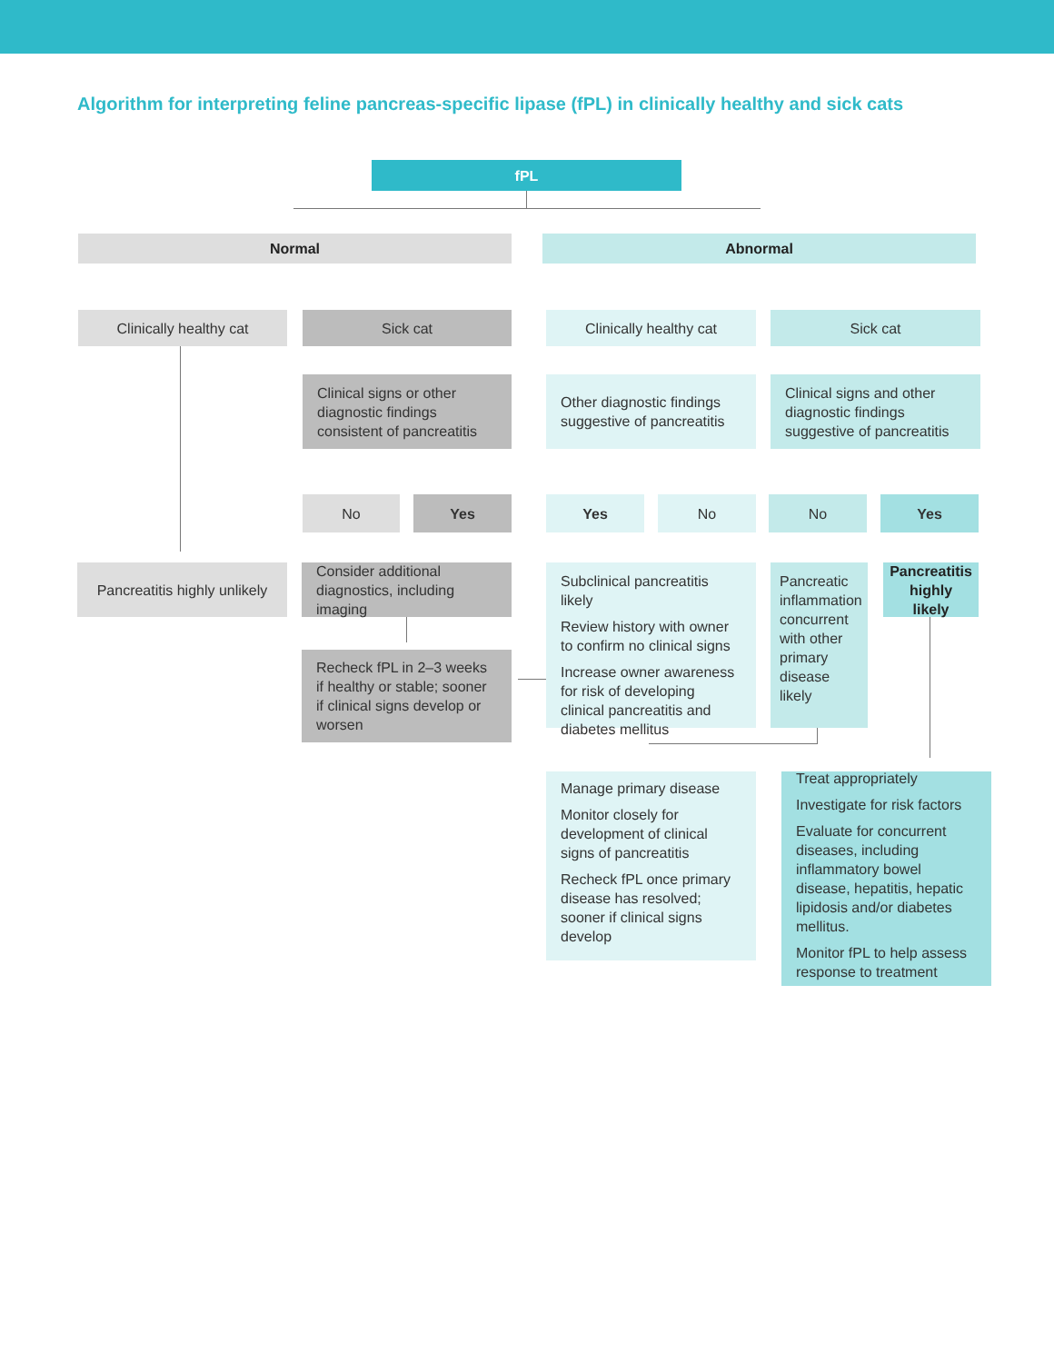Algorithm for interpreting feline pancreas-specific lipase (fPL) in clinically healthy and sick cats
fPL
Normal Abnormal
Clinically healthy cat Sick cat Clinically healthy cat Sick cat
Clinical signs or other diagnostic findings consistent of pancreatitis
Other diagnostic findings suggestive of pancreatitis
Clinical signs and other diagnostic findings suggestive of pancreatitis
No Yes Yes No No Yes
Pancreatitis highly unlikely
Consider additional diagnostics, including imaging
Subclinical pancreatitis likely
Review history with owner to confirm no clinical signs
Increase owner awareness for risk of developing clinical pancreatitis and diabetes mellitus
Pancreatic inflammation concurrent with other primary disease likely
Pancreatitis highly likely
Recheck fPL in 2–3 weeks if healthy or stable; sooner if clinical signs develop or worsen
Manage primary disease
Monitor closely for development of clinical signs of pancreatitis
Recheck fPL once primary disease has resolved; sooner if clinical signs develop
Treat appropriately
Investigate for risk factors
Evaluate for concurrent diseases, including inflammatory bowel disease, hepatitis, hepatic lipidosis and/or diabetes mellitus.
Monitor fPL to help assess response to treatment